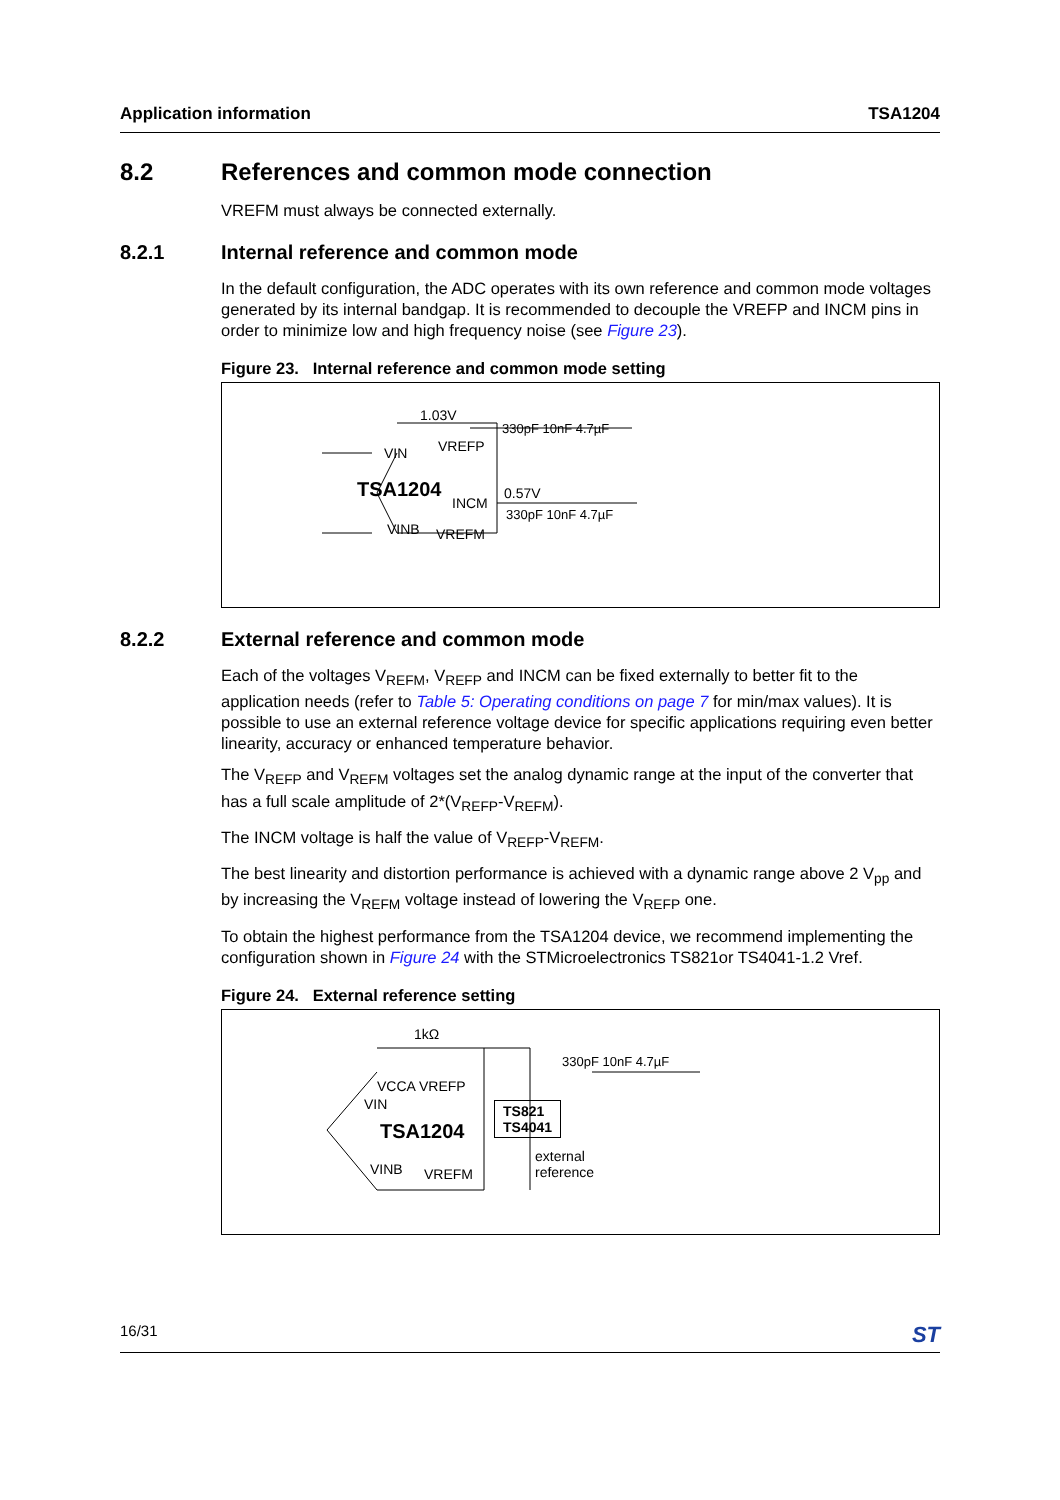Application information TSA1204
8.2 References and common mode connection
VREFM must always be connected externally.
8.2.1 Internal reference and common mode
In the default configuration, the ADC operates with its own reference and common mode voltages generated by its internal bandgap. It is recommended to decouple the VREFP and INCM pins in order to minimize low and high frequency noise (see Figure 23).
Figure 23. Internal reference and common mode setting
1.03V
330pF 10nF 4.7µF
VIN VREFP
TSA1204 0.57V
INCM
330pF 10nF 4.7µF
VINB VREFM
8.2.2 External reference and common mode
Each of the voltages V<sub>REFM</sub>, V<sub>REFP</sub> and INCM can be fixed externally to better fit to the application needs (refer to Table 5: Operating conditions on page 7 for min/max values). It is possible to use an external reference voltage device for specific applications requiring even better linearity, accuracy or enhanced temperature behavior.
The V<sub>REFP</sub> and V<sub>REFM</sub> voltages set the analog dynamic range at the input of the converter that has a full scale amplitude of 2*(V<sub>REFP</sub>-V<sub>REFM</sub>).
The INCM voltage is half the value of V<sub>REFP</sub>-V<sub>REFM</sub>.
The best linearity and distortion performance is achieved with a dynamic range above 2 V<sub>pp</sub> and by increasing the V<sub>REFM</sub> voltage instead of lowering the V<sub>REFP</sub> one.
To obtain the highest performance from the TSA1204 device, we recommend implementing the configuration shown in Figure 24 with the STMicroelectronics TS821or TS4041-1.2 Vref.
Figure 24. External reference setting
1kΩ
330pF 10nF 4.7µF
VCCA VREFP
VIN
TS821
TS4041
TSA1204
external
reference
VINB VREFM
16/31 ST